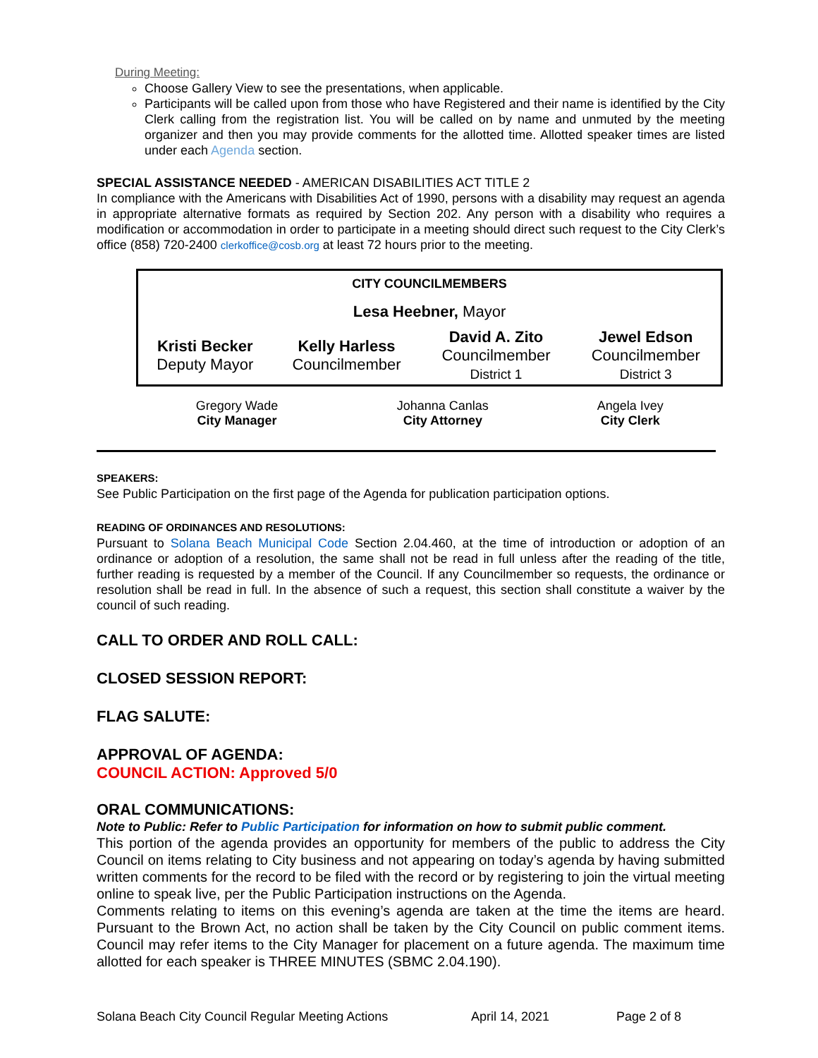During Meeting:
Choose Gallery View to see the presentations, when applicable.
Participants will be called upon from those who have Registered and their name is identified by the City Clerk calling from the registration list. You will be called on by name and unmuted by the meeting organizer and then you may provide comments for the allotted time. Allotted speaker times are listed under each Agenda section.
SPECIAL ASSISTANCE NEEDED - AMERICAN DISABILITIES ACT TITLE 2
In compliance with the Americans with Disabilities Act of 1990, persons with a disability may request an agenda in appropriate alternative formats as required by Section 202. Any person with a disability who requires a modification or accommodation in order to participate in a meeting should direct such request to the City Clerk’s office (858) 720-2400 clerkoffice@cosb.org at least 72 hours prior to the meeting.
| CITY COUNCILMEMBERS | | | |
| Lesa Heebner, Mayor | | | |
| Kristi Becker Deputy Mayor | Kelly Harless Councilmember | David A. Zito Councilmember District 1 | Jewel Edson Councilmember District 3 |
| Gregory Wade City Manager | Johanna Canlas City Attorney | Angela Ivey City Clerk |
SPEAKERS:
See Public Participation on the first page of the Agenda for publication participation options.
READING OF ORDINANCES AND RESOLUTIONS:
Pursuant to Solana Beach Municipal Code Section 2.04.460, at the time of introduction or adoption of an ordinance or adoption of a resolution, the same shall not be read in full unless after the reading of the title, further reading is requested by a member of the Council. If any Councilmember so requests, the ordinance or resolution shall be read in full. In the absence of such a request, this section shall constitute a waiver by the council of such reading.
CALL TO ORDER AND ROLL CALL:
CLOSED SESSION REPORT:
FLAG SALUTE:
APPROVAL OF AGENDA:
COUNCIL ACTION: Approved 5/0
ORAL COMMUNICATIONS:
Note to Public: Refer to Public Participation for information on how to submit public comment.
This portion of the agenda provides an opportunity for members of the public to address the City Council on items relating to City business and not appearing on today’s agenda by having submitted written comments for the record to be filed with the record or by registering to join the virtual meeting online to speak live, per the Public Participation instructions on the Agenda.
Comments relating to items on this evening’s agenda are taken at the time the items are heard. Pursuant to the Brown Act, no action shall be taken by the City Council on public comment items. Council may refer items to the City Manager for placement on a future agenda. The maximum time allotted for each speaker is THREE MINUTES (SBMC 2.04.190).
Solana Beach City Council Regular Meeting Actions April 14, 2021 Page 2 of 8